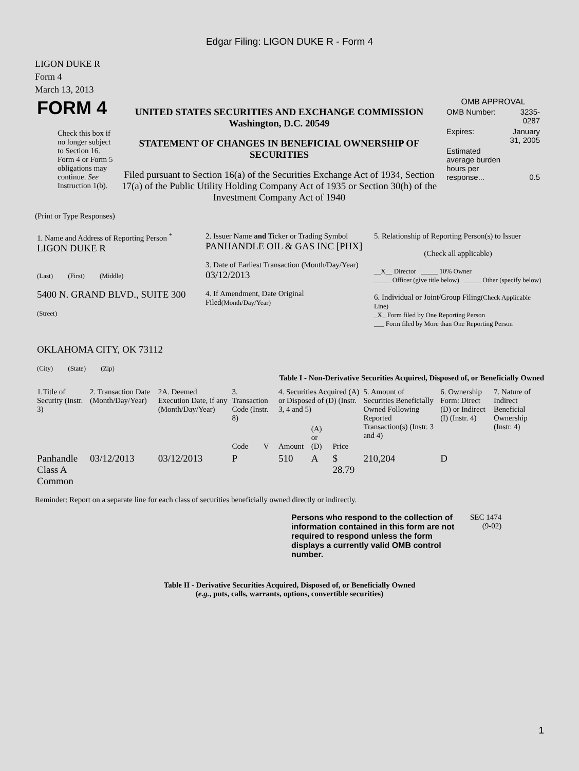Edgar Filing: LIGON DUKE R - Form 4
LIGON DUKE R
Form 4
March 13, 2013
| FORM 4 Check this box if no longer subject to Section 16. Form 4 or Form 5 obligations may continue. See Instruction 1(b). | UNITED STATES SECURITIES AND EXCHANGE COMMISSION Washington, D.C. 20549 STATEMENT OF CHANGES IN BENEFICIAL OWNERSHIP OF SECURITIES Filed pursuant to Section 16(a) of the Securities Exchange Act of 1934, Section 17(a) of the Public Utility Holding Company Act of 1935 or Section 30(h) of the Investment Company Act of 1940 | OMB APPROVAL / OMB Number: / 3235-0287 / / Expires: / January 31, 2005 / / Estimated average burden hours per response... / 0.5 / |
(Print or Type Responses)
| 1. Name and Address of Reporting Person <sup>*</sup> LIGON DUKE R (Last) (First) (Middle) 5400 N. GRAND BLVD., SUITE 300 (Street) OKLAHOMA CITY, OK 73112 (City) (State) (Zip) | 2. Issuer Name and Ticker or Trading Symbol PANHANDLE OIL & GAS INC [PHX] 3. Date of Earliest Transaction (Month/Day/Year) 03/12/2013 4. If Amendment, Date Original Filed (Month/Day/Year) | 5. Relationship of Reporting Person(s) to Issuer (Check all applicable) __X__ Director _____ 10% Owner _____ Officer (give title below) _____ Other (specify below) 6. Individual or Joint/Group Filing (Check Applicable Line) _X_ Form filed by One Reporting Person ___ Form filed by More than One Reporting Person |
Table I - Non-Derivative Securities Acquired, Disposed of, or Beneficially Owned
| 1.Title of Security (Instr. 3) | 2. Transaction Date (Month/Day/Year) | 2A. Deemed Execution Date, if any (Month/Day/Year) | 3. Transaction Code (Instr. 8) | | 4. Securities Acquired (A) or Disposed of (D) (Instr. 3, 4 and 5) | | | 5. Amount of Securities Beneficially Owned Following Reported Transaction(s) (Instr. 3 and 4) | 6. Ownership Form: Direct (D) or Indirect (I) (Instr. 4) | 7. Nature of Indirect Beneficial Ownership (Instr. 4) |
| --- | --- | --- | --- | --- | --- | --- | --- | --- | --- | --- |
| | | | Code | V | Amount | (A) or (D) | Price | | | |
| Panhandle Class A Common | 03/12/2013 | 03/12/2013 | P | | 510 | A | $ 28.79 | 210,204 | D | |
Reminder: Report on a separate line for each class of securities beneficially owned directly or indirectly.
| Persons who respond to the collection of information contained in this form are not required to respond unless the form displays a currently valid OMB control number. | SEC 1474 (9-02) |
Table II - Derivative Securities Acquired, Disposed of, or Beneficially Owned
(e.g., puts, calls, warrants, options, convertible securities)
1